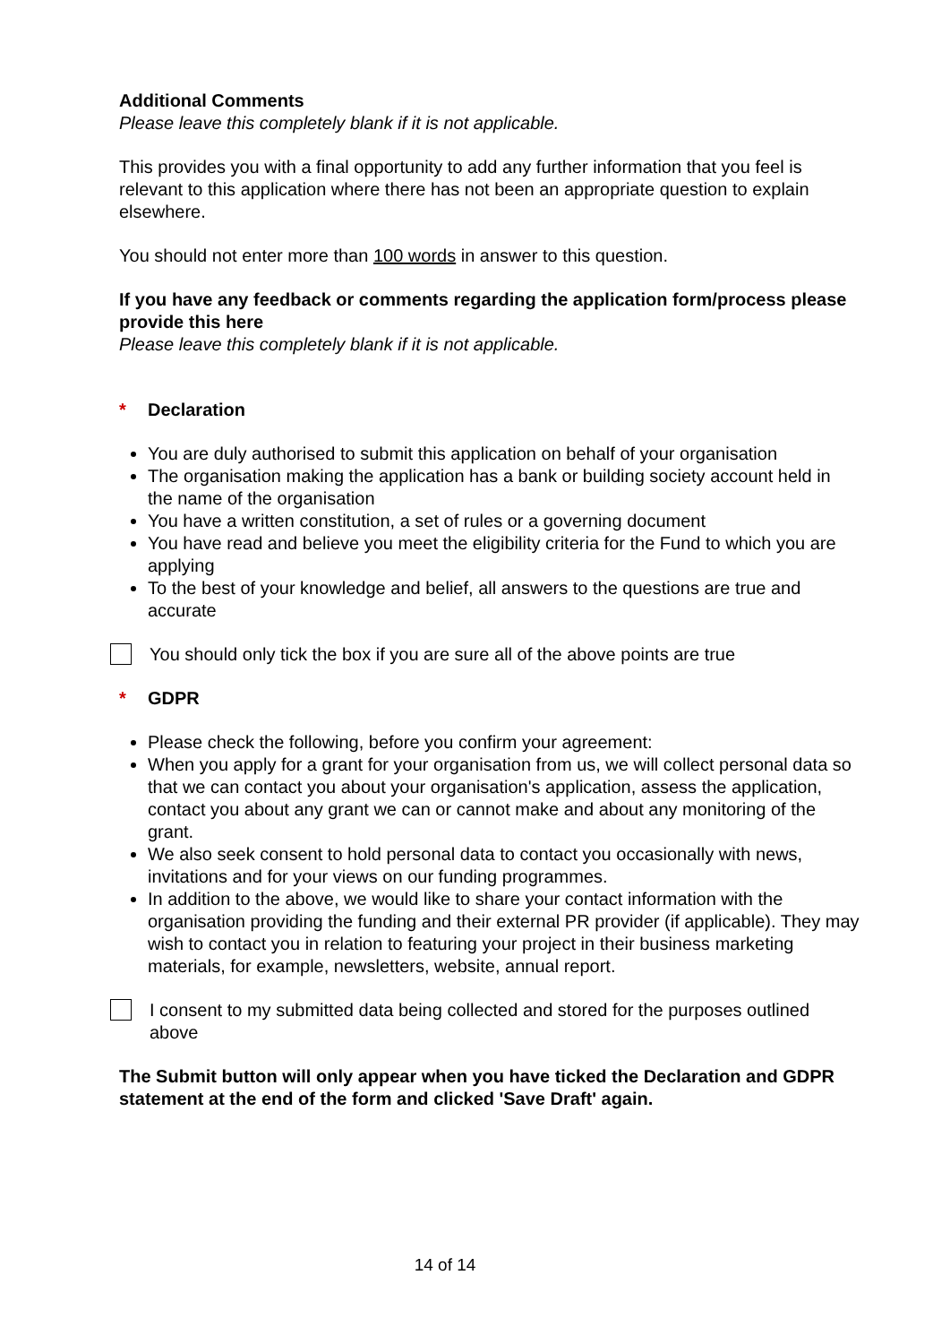Additional Comments
Please leave this completely blank if it is not applicable.
This provides you with a final opportunity to add any further information that you feel is relevant to this application where there has not been an appropriate question to explain elsewhere.
You should not enter more than 100 words in answer to this question.
If you have any feedback or comments regarding the application form/process please provide this here
Please leave this completely blank if it is not applicable.
* Declaration
You are duly authorised to submit this application on behalf of your organisation
The organisation making the application has a bank or building society account held in the name of the organisation
You have a written constitution, a set of rules or a governing document
You have read and believe you meet the eligibility criteria for the Fund to which you are applying
To the best of your knowledge and belief, all answers to the questions are true and accurate
You should only tick the box if you are sure all of the above points are true
* GDPR
Please check the following, before you confirm your agreement:
When you apply for a grant for your organisation from us, we will collect personal data so that we can contact you about your organisation's application, assess the application, contact you about any grant we can or cannot make and about any monitoring of the grant.
We also seek consent to hold personal data to contact you occasionally with news, invitations and for your views on our funding programmes.
In addition to the above, we would like to share your contact information with the organisation providing the funding and their external PR provider (if applicable). They may wish to contact you in relation to featuring your project in their business marketing materials, for example, newsletters, website, annual report.
I consent to my submitted data being collected and stored for the purposes outlined above
The Submit button will only appear when you have ticked the Declaration and GDPR statement at the end of the form and clicked 'Save Draft' again.
14 of 14